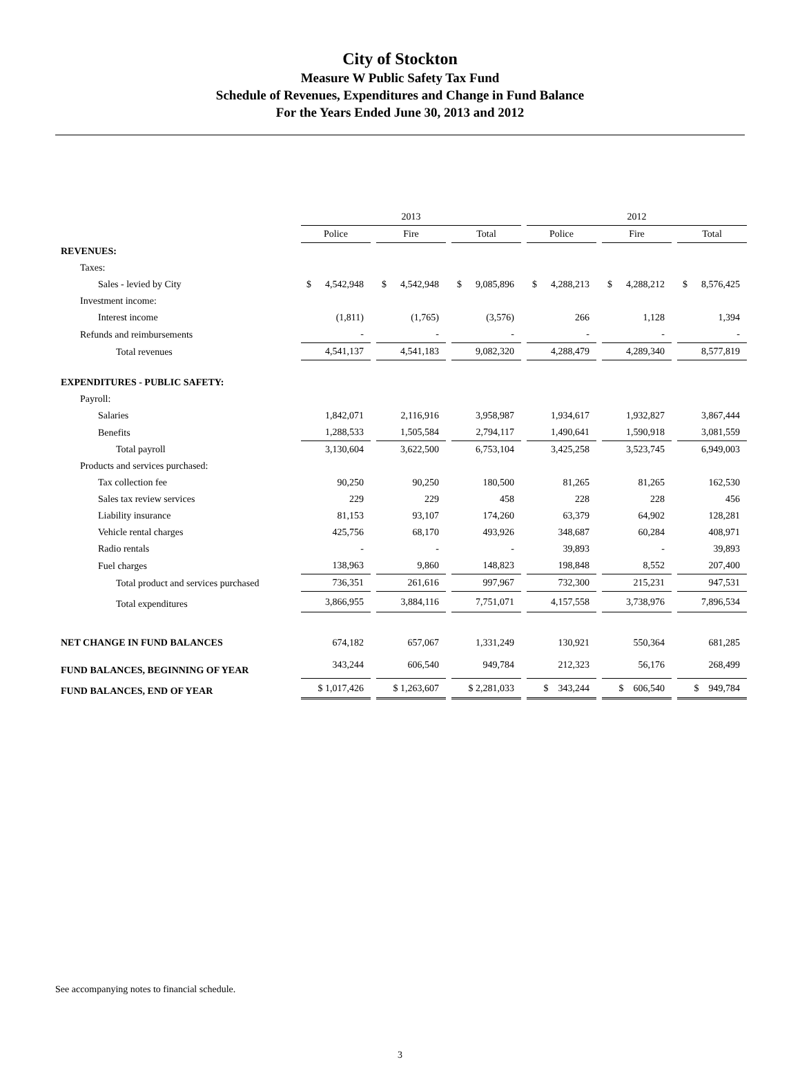City of Stockton
Measure W Public Safety Tax Fund
Schedule of Revenues, Expenditures and Change in Fund Balance
For the Years Ended June 30, 2013 and 2012
| | 2013 | | | 2012 | | |
| --- | --- | --- | --- | --- | --- | --- |
| | Police | Fire | Total | Police | Fire | Total |
| REVENUES: | | | | | | |
| Taxes: | | | | | | |
| Sales - levied by City | $ 4,542,948 | $ 4,542,948 | $ 9,085,896 | $ 4,288,213 | $ 4,288,212 | $ 8,576,425 |
| Investment income: | | | | | | |
| Interest income | (1,811) | (1,765) | (3,576) | 266 | 1,128 | 1,394 |
| Refunds and reimbursements | - | - | - | - | - | - |
| Total revenues | 4,541,137 | 4,541,183 | 9,082,320 | 4,288,479 | 4,289,340 | 8,577,819 |
| EXPENDITURES - PUBLIC SAFETY: | | | | | | |
| Payroll: | | | | | | |
| Salaries | 1,842,071 | 2,116,916 | 3,958,987 | 1,934,617 | 1,932,827 | 3,867,444 |
| Benefits | 1,288,533 | 1,505,584 | 2,794,117 | 1,490,641 | 1,590,918 | 3,081,559 |
| Total payroll | 3,130,604 | 3,622,500 | 6,753,104 | 3,425,258 | 3,523,745 | 6,949,003 |
| Products and services purchased: | | | | | | |
| Tax collection fee | 90,250 | 90,250 | 180,500 | 81,265 | 81,265 | 162,530 |
| Sales tax review services | 229 | 229 | 458 | 228 | 228 | 456 |
| Liability insurance | 81,153 | 93,107 | 174,260 | 63,379 | 64,902 | 128,281 |
| Vehicle rental charges | 425,756 | 68,170 | 493,926 | 348,687 | 60,284 | 408,971 |
| Radio rentals | - | - | - | 39,893 | - | 39,893 |
| Fuel charges | 138,963 | 9,860 | 148,823 | 198,848 | 8,552 | 207,400 |
| Total product and services purchased | 736,351 | 261,616 | 997,967 | 732,300 | 215,231 | 947,531 |
| Total expenditures | 3,866,955 | 3,884,116 | 7,751,071 | 4,157,558 | 3,738,976 | 7,896,534 |
| NET CHANGE IN FUND BALANCES | 674,182 | 657,067 | 1,331,249 | 130,921 | 550,364 | 681,285 |
| FUND BALANCES, BEGINNING OF YEAR | 343,244 | 606,540 | 949,784 | 212,323 | 56,176 | 268,499 |
| FUND BALANCES, END OF YEAR | $ 1,017,426 | $ 1,263,607 | $ 2,281,033 | $ 343,244 | $ 606,540 | $ 949,784 |
See accompanying notes to financial schedule.
3